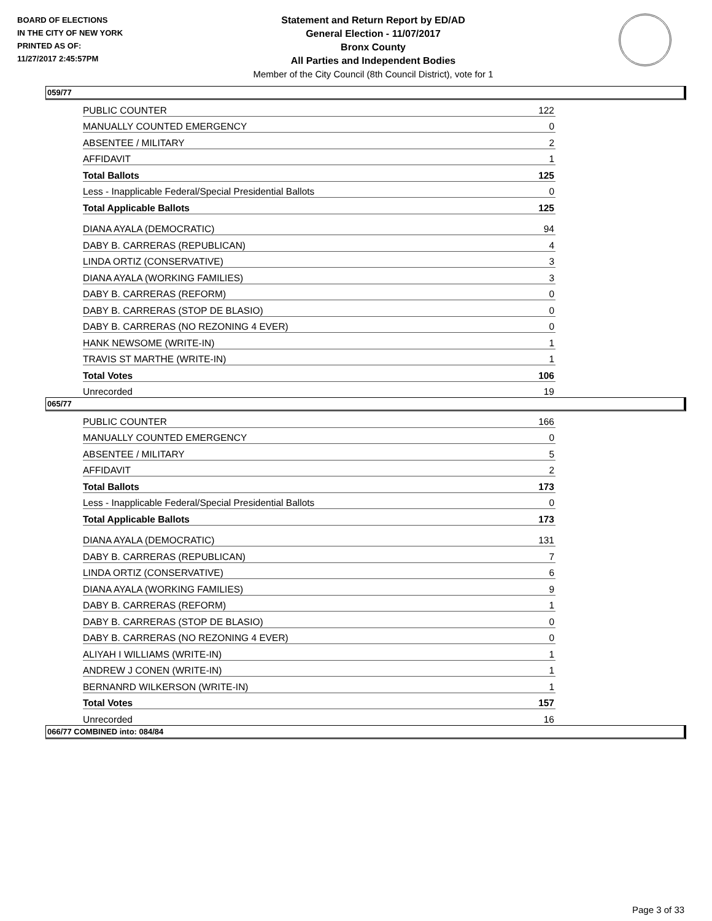BOARD OF ELECTIONS
IN THE CITY OF NEW YORK
PRINTED AS OF:
11/27/2017 2:45:57PM
Statement and Return Report by ED/AD
General Election - 11/07/2017
Bronx County
All Parties and Independent Bodies
Member of the City Council (8th Council District), vote for 1
059/77
| PUBLIC COUNTER | 122 |
| MANUALLY COUNTED EMERGENCY | 0 |
| ABSENTEE / MILITARY | 2 |
| AFFIDAVIT | 1 |
| Total Ballots | 125 |
| Less - Inapplicable Federal/Special Presidential Ballots | 0 |
| Total Applicable Ballots | 125 |
| DIANA AYALA (DEMOCRATIC) | 94 |
| DABY B. CARRERAS (REPUBLICAN) | 4 |
| LINDA ORTIZ (CONSERVATIVE) | 3 |
| DIANA AYALA (WORKING FAMILIES) | 3 |
| DABY B. CARRERAS (REFORM) | 0 |
| DABY B. CARRERAS (STOP DE BLASIO) | 0 |
| DABY B. CARRERAS (NO REZONING 4 EVER) | 0 |
| HANK NEWSOME (WRITE-IN) | 1 |
| TRAVIS ST MARTHE (WRITE-IN) | 1 |
| Total Votes | 106 |
| Unrecorded | 19 |
065/77
| PUBLIC COUNTER | 166 |
| MANUALLY COUNTED EMERGENCY | 0 |
| ABSENTEE / MILITARY | 5 |
| AFFIDAVIT | 2 |
| Total Ballots | 173 |
| Less - Inapplicable Federal/Special Presidential Ballots | 0 |
| Total Applicable Ballots | 173 |
| DIANA AYALA (DEMOCRATIC) | 131 |
| DABY B. CARRERAS (REPUBLICAN) | 7 |
| LINDA ORTIZ (CONSERVATIVE) | 6 |
| DIANA AYALA (WORKING FAMILIES) | 9 |
| DABY B. CARRERAS (REFORM) | 1 |
| DABY B. CARRERAS (STOP DE BLASIO) | 0 |
| DABY B. CARRERAS (NO REZONING 4 EVER) | 0 |
| ALIYAH I WILLIAMS (WRITE-IN) | 1 |
| ANDREW J CONEN (WRITE-IN) | 1 |
| BERNANRD WILKERSON (WRITE-IN) | 1 |
| Total Votes | 157 |
| Unrecorded | 16 |
066/77 COMBINED into: 084/84
Page 3 of 33